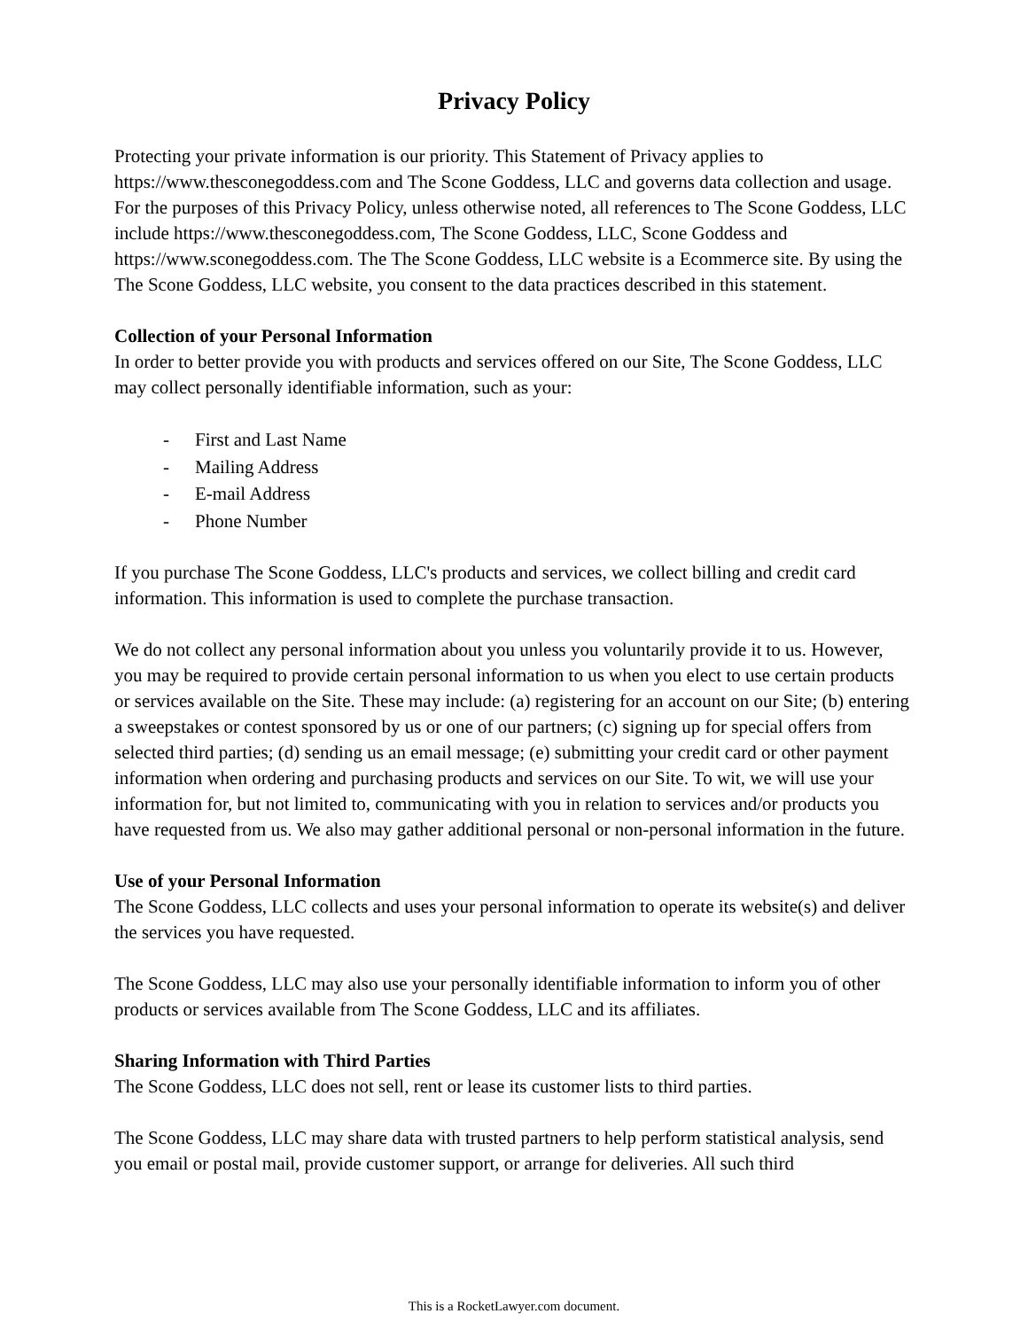Privacy Policy
Protecting your private information is our priority. This Statement of Privacy applies to https://www.thesconegoddess.com and The Scone Goddess, LLC and governs data collection and usage. For the purposes of this Privacy Policy, unless otherwise noted, all references to The Scone Goddess, LLC include https://www.thesconegoddess.com, The Scone Goddess, LLC, Scone Goddess and https://www.sconegoddess.com. The The Scone Goddess, LLC website is a Ecommerce site. By using the The Scone Goddess, LLC website, you consent to the data practices described in this statement.
Collection of your Personal Information
In order to better provide you with products and services offered on our Site, The Scone Goddess, LLC may collect personally identifiable information, such as your:
- First and Last Name
- Mailing Address
- E-mail Address
- Phone Number
If you purchase The Scone Goddess, LLC's products and services, we collect billing and credit card information. This information is used to complete the purchase transaction.
We do not collect any personal information about you unless you voluntarily provide it to us. However, you may be required to provide certain personal information to us when you elect to use certain products or services available on the Site. These may include: (a) registering for an account on our Site; (b) entering a sweepstakes or contest sponsored by us or one of our partners; (c) signing up for special offers from selected third parties; (d) sending us an email message; (e) submitting your credit card or other payment information when ordering and purchasing products and services on our Site. To wit, we will use your information for, but not limited to, communicating with you in relation to services and/or products you have requested from us. We also may gather additional personal or non-personal information in the future.
Use of your Personal Information
The Scone Goddess, LLC collects and uses your personal information to operate its website(s) and deliver the services you have requested.
The Scone Goddess, LLC may also use your personally identifiable information to inform you of other products or services available from The Scone Goddess, LLC and its affiliates.
Sharing Information with Third Parties
The Scone Goddess, LLC does not sell, rent or lease its customer lists to third parties.
The Scone Goddess, LLC may share data with trusted partners to help perform statistical analysis, send you email or postal mail, provide customer support, or arrange for deliveries. All such third
This is a RocketLawyer.com document.